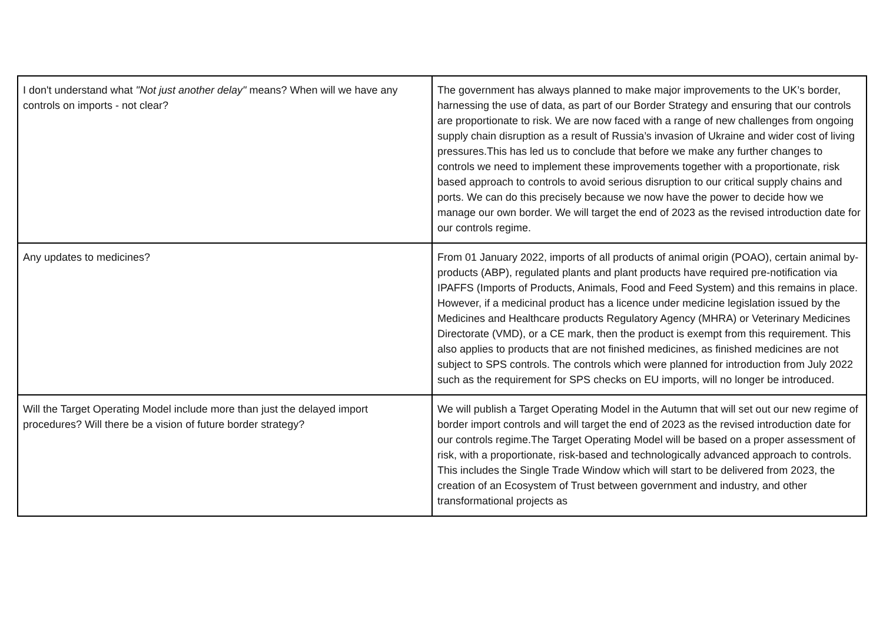| I don't understand what "Not just another delay" means? When will we have any controls on imports - not clear? | The government has always planned to make major improvements to the UK’s border, harnessing the use of data, as part of our Border Strategy and ensuring that our controls are proportionate to risk. We are now faced with a range of new challenges from ongoing supply chain disruption as a result of Russia’s invasion of Ukraine and wider cost of living pressures.This has led us to conclude that before we make any further changes to controls we need to implement these improvements together with a proportionate, risk based approach to controls to avoid serious disruption to our critical supply chains and ports. We can do this precisely because we now have the power to decide how we manage our own border. We will target the end of 2023 as the revised introduction date for our controls regime. |
| Any updates to medicines? | From 01 January 2022, imports of all products of animal origin (POAO), certain animal by-products (ABP), regulated plants and plant products have required pre-notification via IPAFFS (Imports of Products, Animals, Food and Feed System) and this remains in place. However, if a medicinal product has a licence under medicine legislation issued by the Medicines and Healthcare products Regulatory Agency (MHRA) or Veterinary Medicines Directorate (VMD), or a CE mark, then the product is exempt from this requirement. This also applies to products that are not finished medicines, as finished medicines are not subject to SPS controls. The controls which were planned for introduction from July 2022 such as the requirement for SPS checks on EU imports, will no longer be introduced. |
| Will the Target Operating Model include more than just the delayed import procedures? Will there be a vision of future border strategy? | We will publish a Target Operating Model in the Autumn that will set out our new regime of border import controls and will target the end of 2023 as the revised introduction date for our controls regime.The Target Operating Model will be based on a proper assessment of risk, with a proportionate, risk-based and technologically advanced approach to controls. This includes the Single Trade Window which will start to be delivered from 2023, the creation of an Ecosystem of Trust between government and industry, and other transformational projects as |